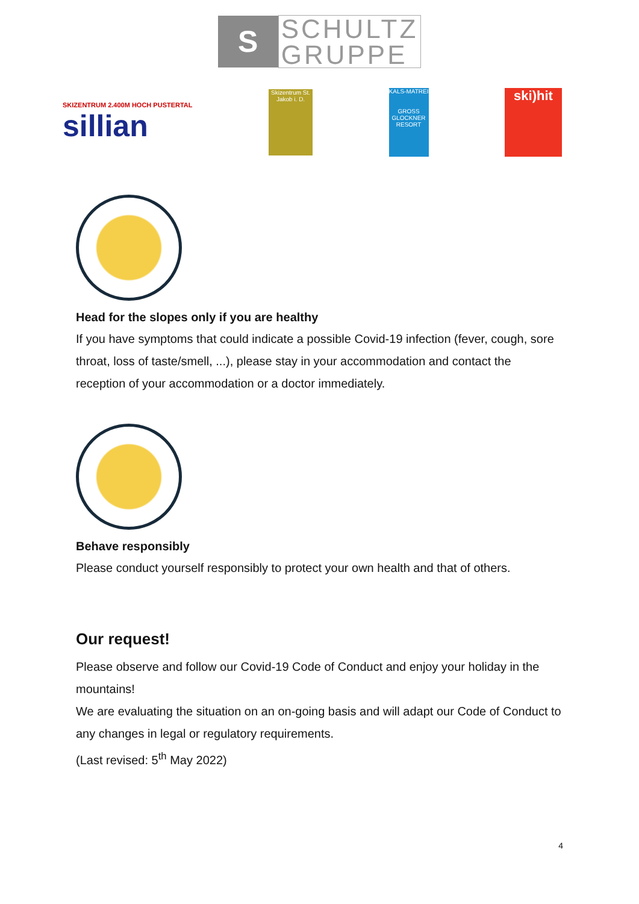S
SCHULTZ
GRUPPE
SKIZENTRUM 2.400M HOCH PUSTERTAL
sillian
Skizentrum St. Jakob i. D.
KALS-MATREI
GROSS GLOCKNER RESORT
ski)hit
Head for the slopes only if you are healthy
If you have symptoms that could indicate a possible Covid-19 infection (fever, cough, sore throat, loss of taste/smell, ...), please stay in your accommodation and contact the reception of your accommodation or a doctor immediately.
Behave responsibly
Please conduct yourself responsibly to protect your own health and that of others.
Our request!
Please observe and follow our Covid-19 Code of Conduct and enjoy your holiday in the mountains!
We are evaluating the situation on an on-going basis and will adapt our Code of Conduct to any changes in legal or regulatory requirements.
(Last revised: 5<sup>th</sup> May 2022)
4